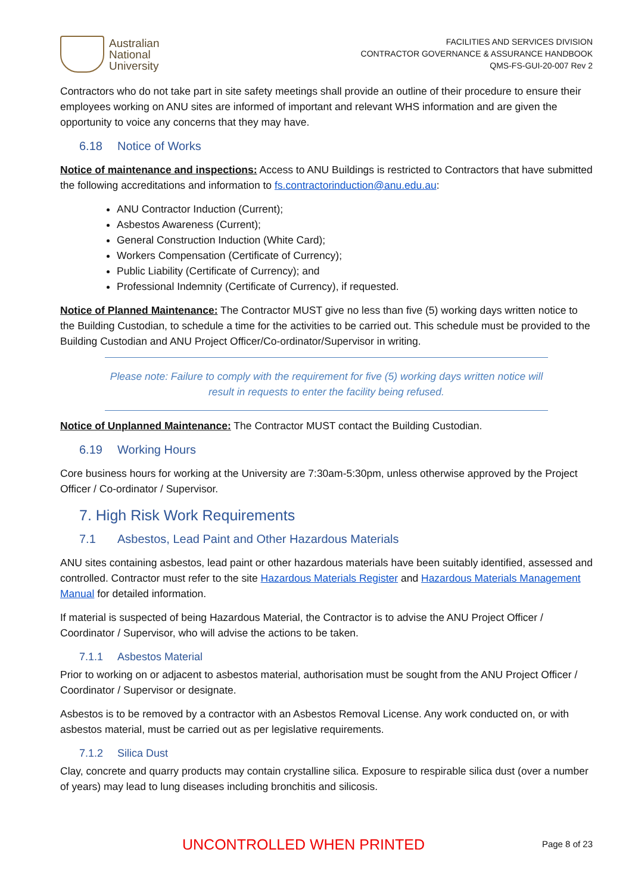Australian
National
University
FACILITIES AND SERVICES DIVISION
CONTRACTOR GOVERNANCE & ASSURANCE HANDBOOK
QMS-FS-GUI-20-007 Rev 2
Contractors who do not take part in site safety meetings shall provide an outline of their procedure to ensure their employees working on ANU sites are informed of important and relevant WHS information and are given the opportunity to voice any concerns that they may have.
6.18 Notice of Works
Notice of maintenance and inspections: Access to ANU Buildings is restricted to Contractors that have submitted the following accreditations and information to fs.contractorinduction@anu.edu.au:
ANU Contractor Induction (Current);
Asbestos Awareness (Current);
General Construction Induction (White Card);
Workers Compensation (Certificate of Currency);
Public Liability (Certificate of Currency); and
Professional Indemnity (Certificate of Currency), if requested.
Notice of Planned Maintenance: The Contractor MUST give no less than five (5) working days written notice to the Building Custodian, to schedule a time for the activities to be carried out. This schedule must be provided to the Building Custodian and ANU Project Officer/Co-ordinator/Supervisor in writing.
Please note: Failure to comply with the requirement for five (5) working days written notice will result in requests to enter the facility being refused.
Notice of Unplanned Maintenance: The Contractor MUST contact the Building Custodian.
6.19 Working Hours
Core business hours for working at the University are 7:30am-5:30pm, unless otherwise approved by the Project Officer / Co-ordinator / Supervisor.
7. High Risk Work Requirements
7.1 Asbestos, Lead Paint and Other Hazardous Materials
ANU sites containing asbestos, lead paint or other hazardous materials have been suitably identified, assessed and controlled. Contractor must refer to the site Hazardous Materials Register and Hazardous Materials Management Manual for detailed information.
If material is suspected of being Hazardous Material, the Contractor is to advise the ANU Project Officer / Coordinator / Supervisor, who will advise the actions to be taken.
7.1.1 Asbestos Material
Prior to working on or adjacent to asbestos material, authorisation must be sought from the ANU Project Officer / Coordinator / Supervisor or designate.
Asbestos is to be removed by a contractor with an Asbestos Removal License. Any work conducted on, or with asbestos material, must be carried out as per legislative requirements.
7.1.2 Silica Dust
Clay, concrete and quarry products may contain crystalline silica. Exposure to respirable silica dust (over a number of years) may lead to lung diseases including bronchitis and silicosis.
UNCONTROLLED WHEN PRINTED Page 8 of 23